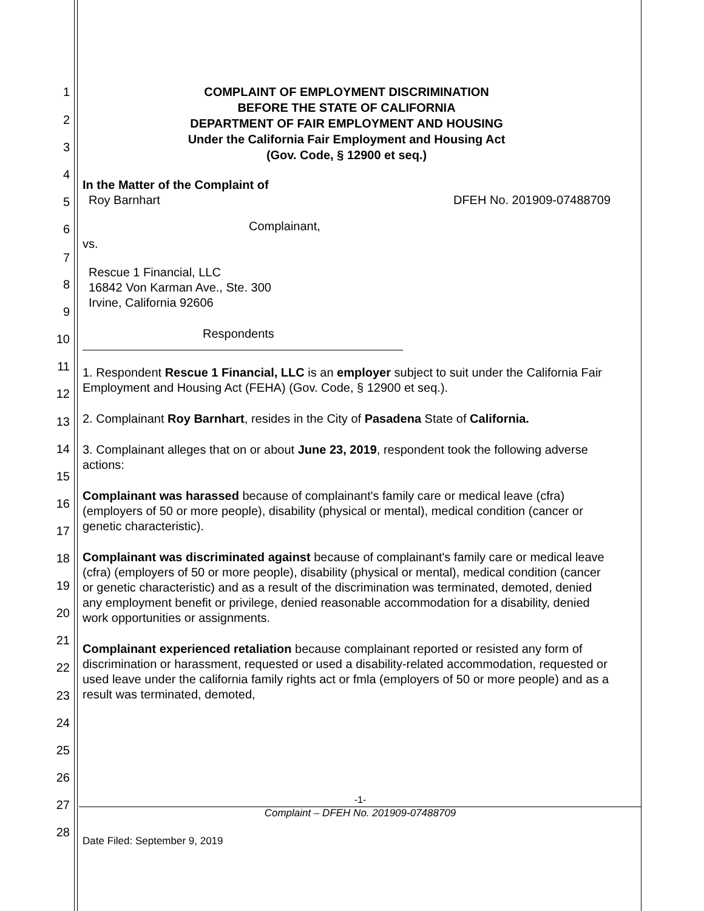1
2
3
4
5
6
7
8
9
10
11
12
13
14
15
16
17
18
19
20
21
22
23
24
25
26
27
28
COMPLAINT OF EMPLOYMENT DISCRIMINATION
BEFORE THE STATE OF CALIFORNIA
DEPARTMENT OF FAIR EMPLOYMENT AND HOUSING
Under the California Fair Employment and Housing Act
(Gov. Code, § 12900 et seq.)
In the Matter of the Complaint of
Roy Barnhart DFEH No. 201909-07488709
Complainant,
vs.
Rescue 1 Financial, LLC
16842 Von Karman Ave., Ste. 300
Irvine, California 92606
Respondents
1. Respondent Rescue 1 Financial, LLC is an employer subject to suit under the California Fair Employment and Housing Act (FEHA) (Gov. Code, § 12900 et seq.).
2. Complainant Roy Barnhart, resides in the City of Pasadena State of California.
3. Complainant alleges that on or about June 23, 2019, respondent took the following adverse actions:
Complainant was harassed because of complainant's family care or medical leave (cfra) (employers of 50 or more people), disability (physical or mental), medical condition (cancer or genetic characteristic).
Complainant was discriminated against because of complainant's family care or medical leave (cfra) (employers of 50 or more people), disability (physical or mental), medical condition (cancer or genetic characteristic) and as a result of the discrimination was terminated, demoted, denied any employment benefit or privilege, denied reasonable accommodation for a disability, denied work opportunities or assignments.
Complainant experienced retaliation because complainant reported or resisted any form of discrimination or harassment, requested or used a disability-related accommodation, requested or used leave under the california family rights act or fmla (employers of 50 or more people) and as a result was terminated, demoted,
-1-
Complaint – DFEH No. 201909-07488709
Date Filed: September 9, 2019